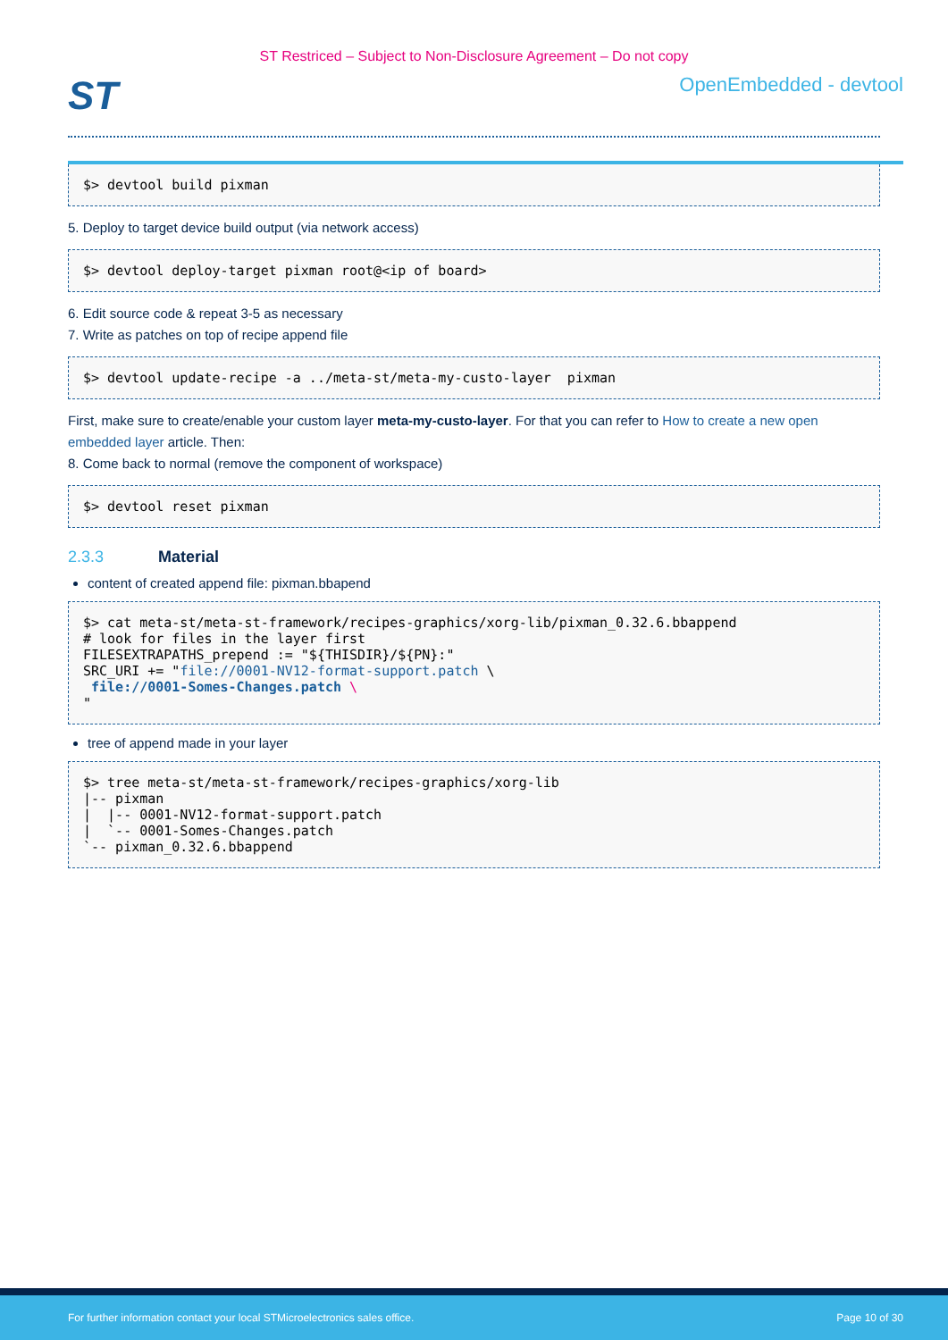ST Restriced – Subject to Non-Disclosure Agreement – Do not copy
ST
OpenEmbedded - devtool
$> devtool build pixman
5. Deploy to target device build output (via network access)
$> devtool deploy-target pixman root@<ip of board>
6. Edit source code & repeat 3-5 as necessary
7. Write as patches on top of recipe append file
$> devtool update-recipe -a ../meta-st/meta-my-custo-layer  pixman
First, make sure to create/enable your custom layer meta-my-custo-layer. For that you can refer to How to create a new open embedded layer article. Then:
8. Come back to normal (remove the component of workspace)
$> devtool reset pixman
2.3.3 Material
content of created append file: pixman.bbapend
$> cat meta-st/meta-st-framework/recipes-graphics/xorg-lib/pixman_0.32.6.bbappend
# look for files in the layer first
FILESEXTRAPATHS_prepend := "${THISDIR}/${PN}:"
SRC_URI += "file://0001-NV12-format-support.patch \
 file://0001-Somes-Changes.patch \
"
tree of append made in your layer
$> tree meta-st/meta-st-framework/recipes-graphics/xorg-lib
|-- pixman
|  |-- 0001-NV12-format-support.patch
|  `-- 0001-Somes-Changes.patch
`-- pixman_0.32.6.bbappend
For further information contact your local STMicroelectronics sales office. Page 10 of 30